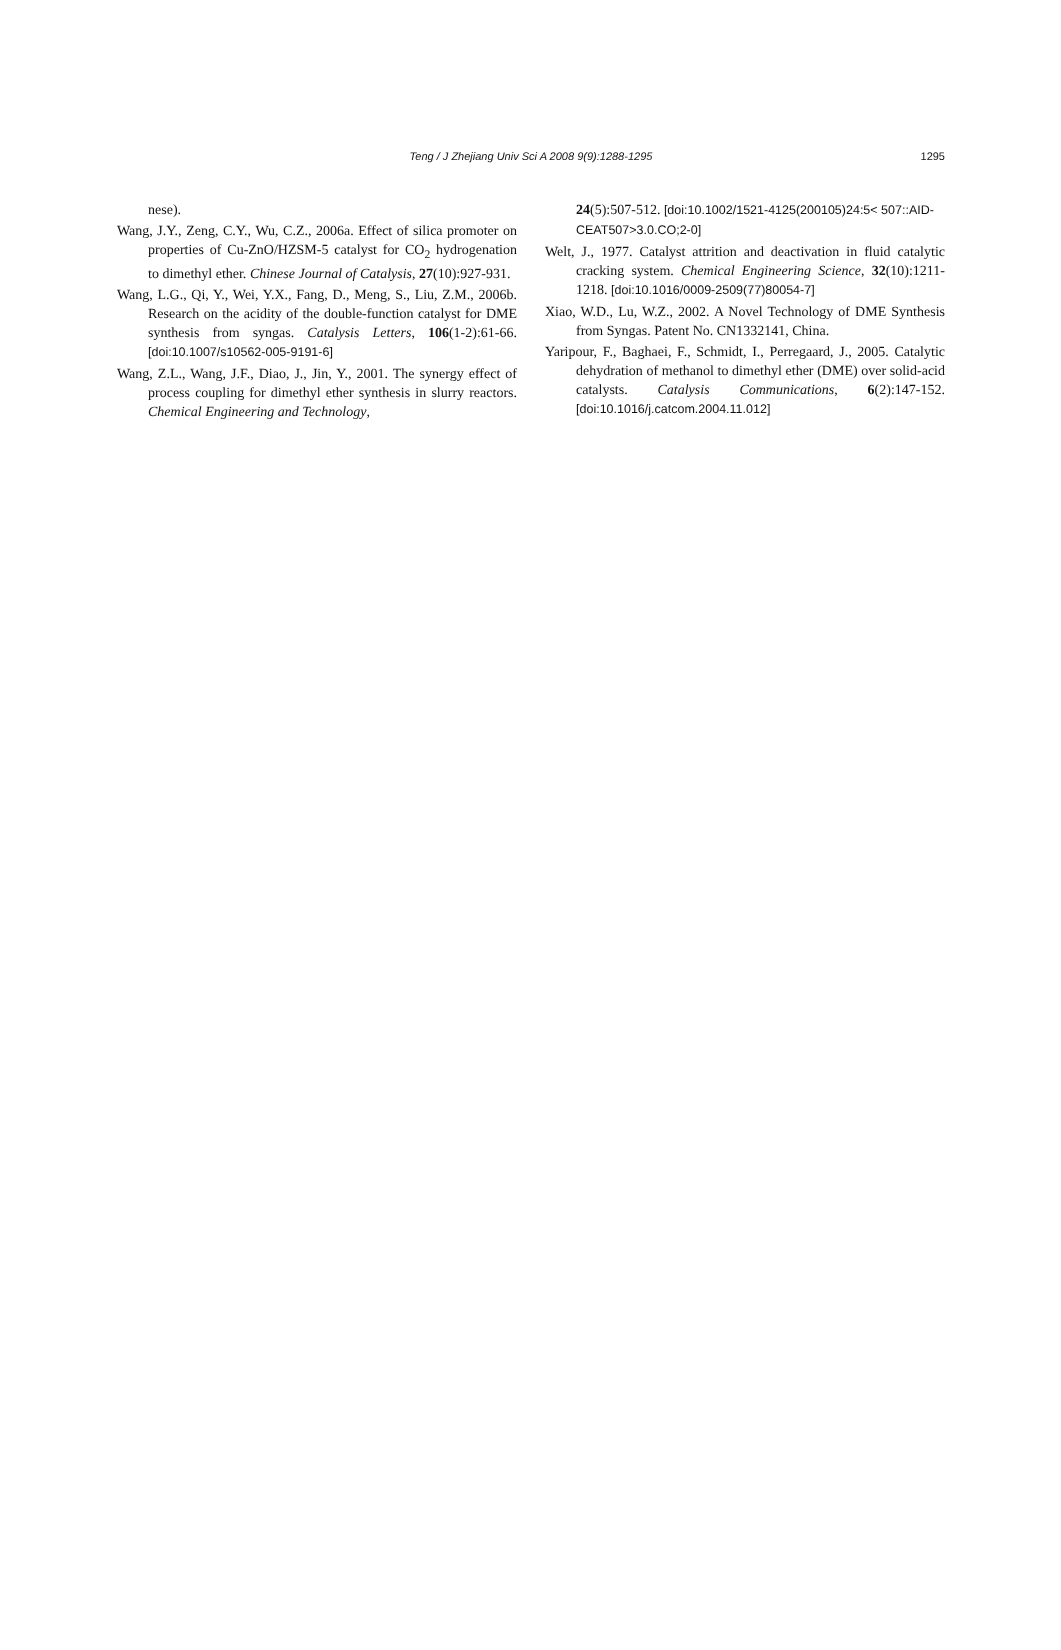Teng / J Zhejiang Univ Sci A 2008 9(9):1288-1295
1295
nese).
Wang, J.Y., Zeng, C.Y., Wu, C.Z., 2006a. Effect of silica promoter on properties of Cu-ZnO/HZSM-5 catalyst for CO<sub>2</sub> hydrogenation to dimethyl ether. Chinese Journal of Catalysis, 27(10):927-931.
Wang, L.G., Qi, Y., Wei, Y.X., Fang, D., Meng, S., Liu, Z.M., 2006b. Research on the acidity of the double-function catalyst for DME synthesis from syngas. Catalysis Letters, 106(1-2):61-66. [doi:10.1007/s10562-005-9191-6]
Wang, Z.L., Wang, J.F., Diao, J., Jin, Y., 2001. The synergy effect of process coupling for dimethyl ether synthesis in slurry reactors. Chemical Engineering and Technology,
24(5):507-512. [doi:10.1002/1521-4125(200105)24:5< 507::AID-CEAT507>3.0.CO;2-0]
Welt, J., 1977. Catalyst attrition and deactivation in fluid catalytic cracking system. Chemical Engineering Science, 32(10):1211-1218. [doi:10.1016/0009-2509(77)80054-7]
Xiao, W.D., Lu, W.Z., 2002. A Novel Technology of DME Synthesis from Syngas. Patent No. CN1332141, China.
Yaripour, F., Baghaei, F., Schmidt, I., Perregaard, J., 2005. Catalytic dehydration of methanol to dimethyl ether (DME) over solid-acid catalysts. Catalysis Communications, 6(2):147-152. [doi:10.1016/j.catcom.2004.11.012]